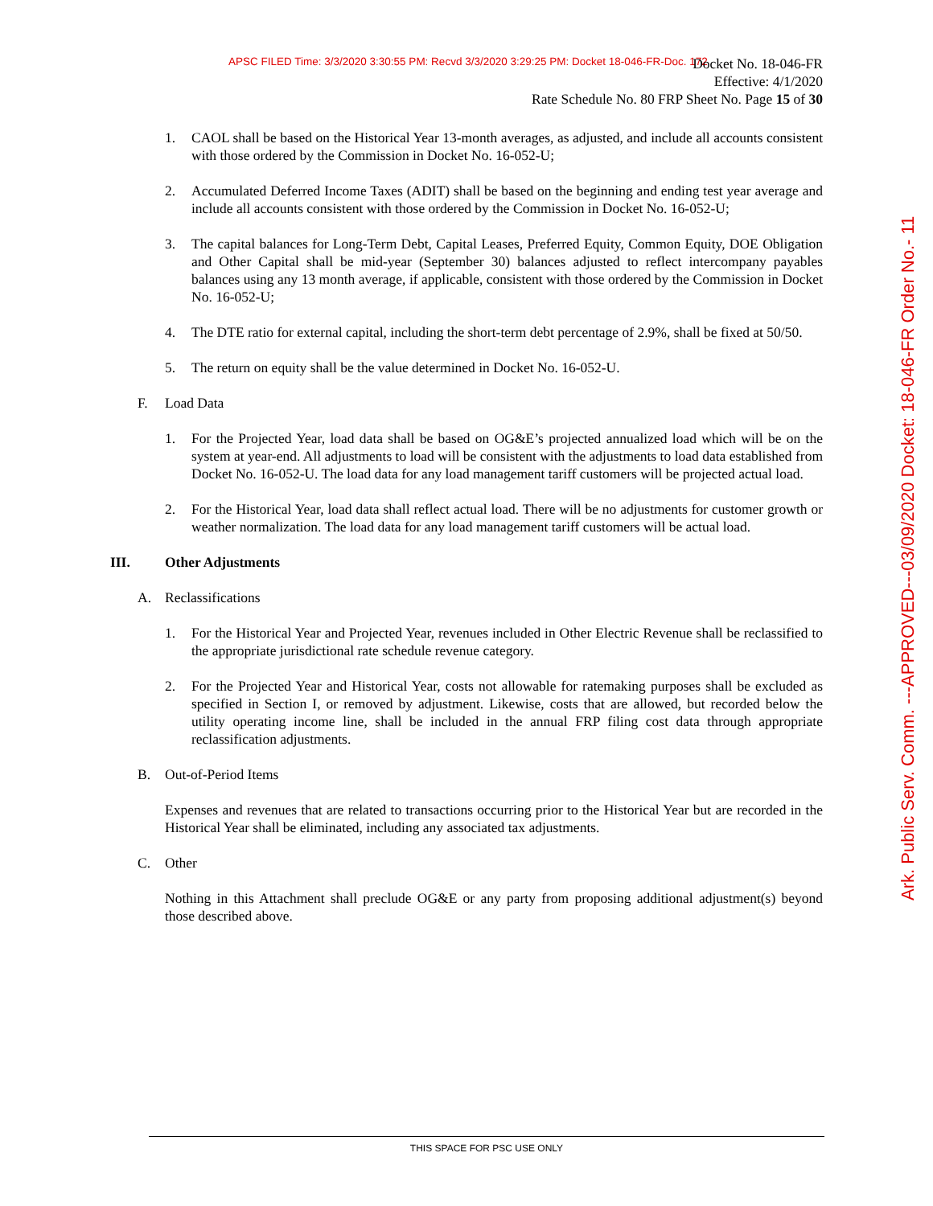APSC FILED Time: 3/3/2020 3:30:55 PM: Recvd 3/3/2020 3:29:25 PM: Docket 18-046-FR-Doc. 172
Docket No. 18-046-FR
Effective: 4/1/2020
Rate Schedule No. 80 FRP Sheet No. Page 15 of 30
Ark. Public Serv. Comm. ---APPROVED---03/09/2020 Docket: 18-046-FR Order No.- 11
1. CAOL shall be based on the Historical Year 13-month averages, as adjusted, and include all accounts consistent with those ordered by the Commission in Docket No. 16-052-U;
2. Accumulated Deferred Income Taxes (ADIT) shall be based on the beginning and ending test year average and include all accounts consistent with those ordered by the Commission in Docket No. 16-052-U;
3. The capital balances for Long-Term Debt, Capital Leases, Preferred Equity, Common Equity, DOE Obligation and Other Capital shall be mid-year (September 30) balances adjusted to reflect intercompany payables balances using any 13 month average, if applicable, consistent with those ordered by the Commission in Docket No. 16-052-U;
4. The DTE ratio for external capital, including the short-term debt percentage of 2.9%, shall be fixed at 50/50.
5. The return on equity shall be the value determined in Docket No. 16-052-U.
F. Load Data
1. For the Projected Year, load data shall be based on OG&E’s projected annualized load which will be on the system at year-end. All adjustments to load will be consistent with the adjustments to load data established from Docket No. 16-052-U. The load data for any load management tariff customers will be projected actual load.
2. For the Historical Year, load data shall reflect actual load. There will be no adjustments for customer growth or weather normalization. The load data for any load management tariff customers will be actual load.
III. Other Adjustments
A. Reclassifications
1. For the Historical Year and Projected Year, revenues included in Other Electric Revenue shall be reclassified to the appropriate jurisdictional rate schedule revenue category.
2. For the Projected Year and Historical Year, costs not allowable for ratemaking purposes shall be excluded as specified in Section I, or removed by adjustment. Likewise, costs that are allowed, but recorded below the utility operating income line, shall be included in the annual FRP filing cost data through appropriate reclassification adjustments.
B. Out-of-Period Items
Expenses and revenues that are related to transactions occurring prior to the Historical Year but are recorded in the Historical Year shall be eliminated, including any associated tax adjustments.
C. Other
Nothing in this Attachment shall preclude OG&E or any party from proposing additional adjustment(s) beyond those described above.
THIS SPACE FOR PSC USE ONLY